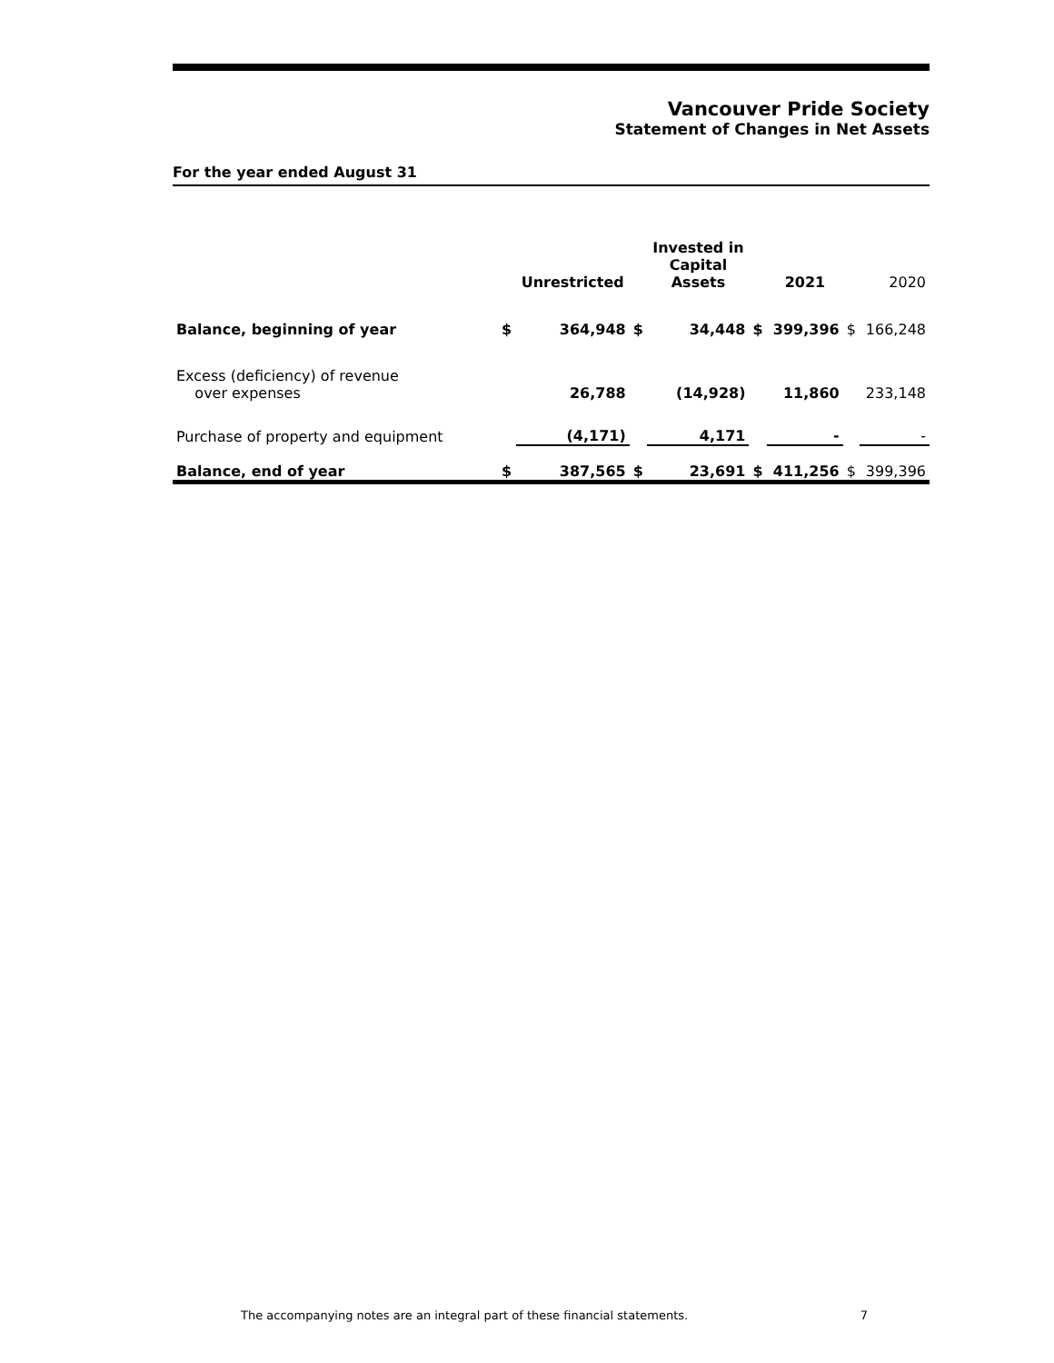Vancouver Pride Society
Statement of Changes in Net Assets
For the year ended August 31
| | | Unrestricted | | Invested in Capital Assets | | 2021 | | 2020 |
| --- | --- | --- | --- | --- | --- | --- | --- | --- |
| Balance, beginning of year | $ | 364,948 | $ | 34,448 | $ | 399,396 | $ | 166,248 |
| Excess (deficiency) of revenue over expenses | | 26,788 | | (14,928) | | 11,860 | | 233,148 |
| Purchase of property and equipment | | (4,171) | | 4,171 | | - | | - |
| Balance, end of year | $ | 387,565 | $ | 23,691 | $ | 411,256 | $ | 399,396 |
The accompanying notes are an integral part of these financial statements. 7